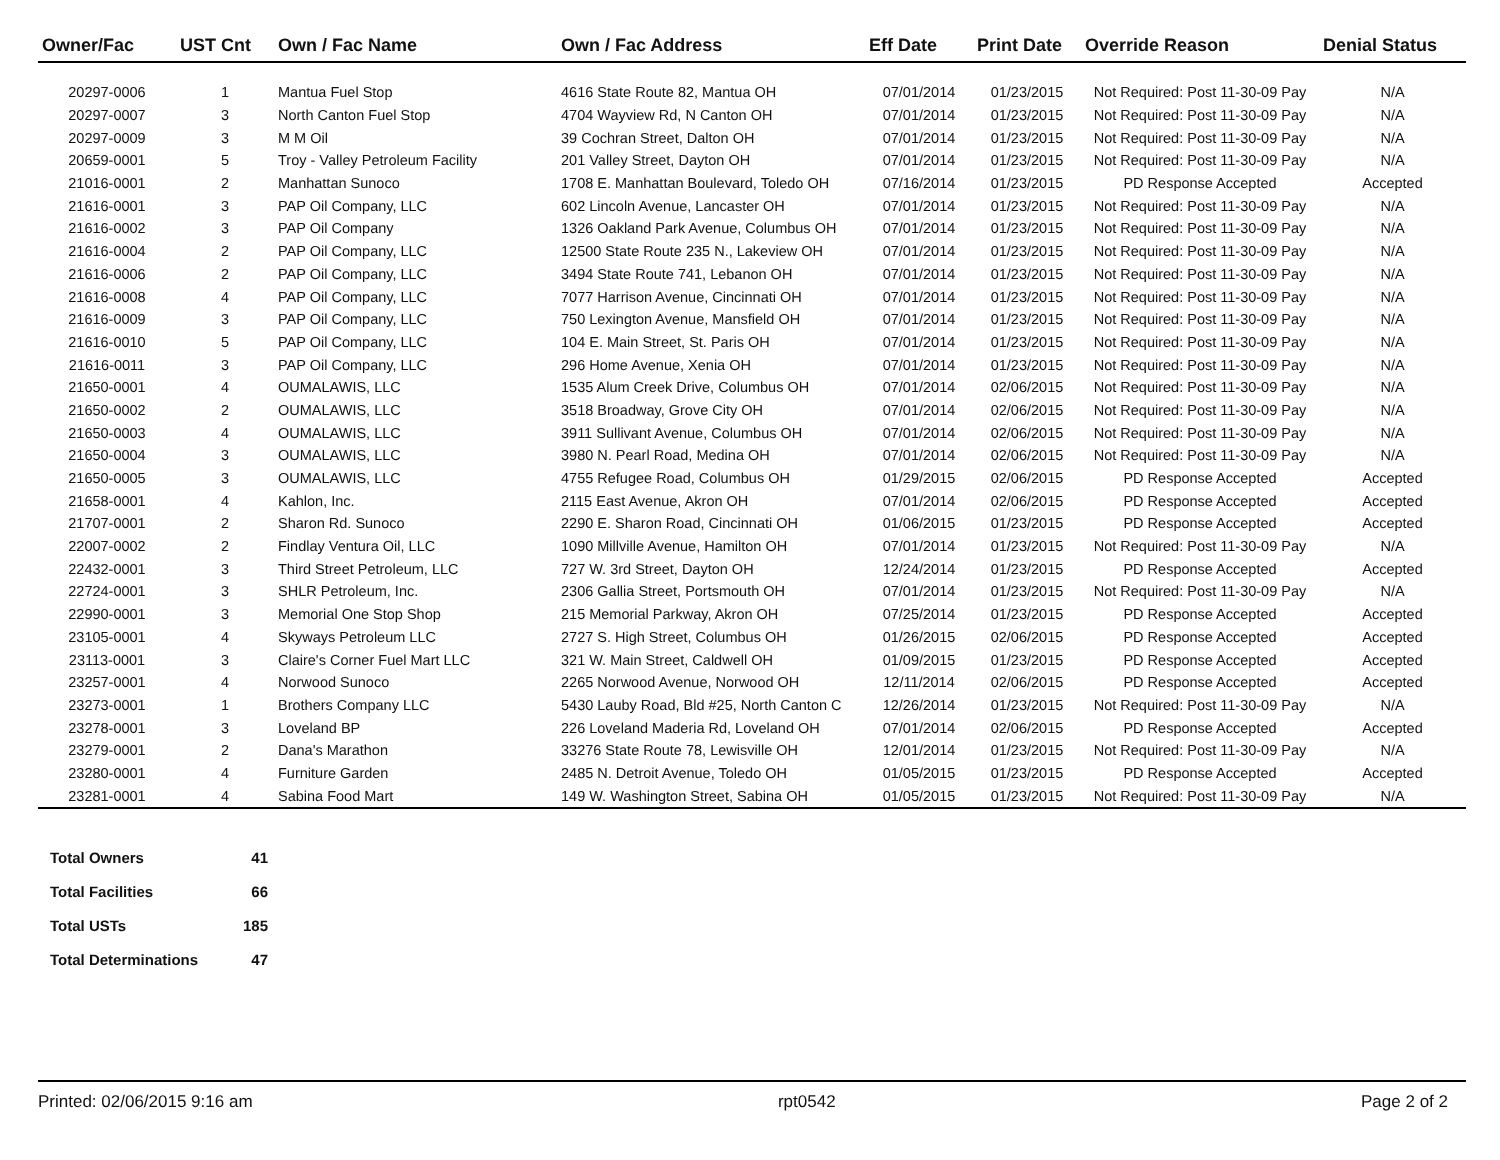| Owner/Fac | UST Cnt | Own / Fac Name | Own / Fac Address | Eff Date | Print Date | Override Reason | Denial Status |
| --- | --- | --- | --- | --- | --- | --- | --- |
| 20297-0006 | 1 | Mantua Fuel Stop | 4616 State Route 82, Mantua OH | 07/01/2014 | 01/23/2015 | Not Required: Post 11-30-09 Pay | N/A |
| 20297-0007 | 3 | North Canton Fuel Stop | 4704 Wayview Rd, N Canton OH | 07/01/2014 | 01/23/2015 | Not Required: Post 11-30-09 Pay | N/A |
| 20297-0009 | 3 | M M Oil | 39 Cochran Street, Dalton OH | 07/01/2014 | 01/23/2015 | Not Required: Post 11-30-09 Pay | N/A |
| 20659-0001 | 5 | Troy - Valley Petroleum Facility | 201 Valley Street, Dayton OH | 07/01/2014 | 01/23/2015 | Not Required: Post 11-30-09 Pay | N/A |
| 21016-0001 | 2 | Manhattan Sunoco | 1708 E. Manhattan Boulevard, Toledo OH | 07/16/2014 | 01/23/2015 | PD Response Accepted | Accepted |
| 21616-0001 | 3 | PAP Oil Company, LLC | 602 Lincoln Avenue, Lancaster OH | 07/01/2014 | 01/23/2015 | Not Required: Post 11-30-09 Pay | N/A |
| 21616-0002 | 3 | PAP Oil Company | 1326 Oakland Park Avenue, Columbus OH | 07/01/2014 | 01/23/2015 | Not Required: Post 11-30-09 Pay | N/A |
| 21616-0004 | 2 | PAP Oil Company, LLC | 12500 State Route 235 N., Lakeview OH | 07/01/2014 | 01/23/2015 | Not Required: Post 11-30-09 Pay | N/A |
| 21616-0006 | 2 | PAP Oil Company, LLC | 3494 State Route 741, Lebanon OH | 07/01/2014 | 01/23/2015 | Not Required: Post 11-30-09 Pay | N/A |
| 21616-0008 | 4 | PAP Oil Company, LLC | 7077 Harrison Avenue, Cincinnati OH | 07/01/2014 | 01/23/2015 | Not Required: Post 11-30-09 Pay | N/A |
| 21616-0009 | 3 | PAP Oil Company, LLC | 750 Lexington Avenue, Mansfield OH | 07/01/2014 | 01/23/2015 | Not Required: Post 11-30-09 Pay | N/A |
| 21616-0010 | 5 | PAP Oil Company, LLC | 104 E. Main Street, St. Paris OH | 07/01/2014 | 01/23/2015 | Not Required: Post 11-30-09 Pay | N/A |
| 21616-0011 | 3 | PAP Oil Company, LLC | 296 Home Avenue, Xenia OH | 07/01/2014 | 01/23/2015 | Not Required: Post 11-30-09 Pay | N/A |
| 21650-0001 | 4 | OUMALAWIS, LLC | 1535 Alum Creek Drive, Columbus OH | 07/01/2014 | 02/06/2015 | Not Required: Post 11-30-09 Pay | N/A |
| 21650-0002 | 2 | OUMALAWIS, LLC | 3518 Broadway, Grove City OH | 07/01/2014 | 02/06/2015 | Not Required: Post 11-30-09 Pay | N/A |
| 21650-0003 | 4 | OUMALAWIS, LLC | 3911 Sullivant Avenue, Columbus OH | 07/01/2014 | 02/06/2015 | Not Required: Post 11-30-09 Pay | N/A |
| 21650-0004 | 3 | OUMALAWIS, LLC | 3980 N. Pearl Road, Medina OH | 07/01/2014 | 02/06/2015 | Not Required: Post 11-30-09 Pay | N/A |
| 21650-0005 | 3 | OUMALAWIS, LLC | 4755 Refugee Road, Columbus OH | 01/29/2015 | 02/06/2015 | PD Response Accepted | Accepted |
| 21658-0001 | 4 | Kahlon, Inc. | 2115 East Avenue, Akron OH | 07/01/2014 | 02/06/2015 | PD Response Accepted | Accepted |
| 21707-0001 | 2 | Sharon Rd. Sunoco | 2290 E. Sharon Road, Cincinnati OH | 01/06/2015 | 01/23/2015 | PD Response Accepted | Accepted |
| 22007-0002 | 2 | Findlay Ventura Oil, LLC | 1090 Millville Avenue, Hamilton OH | 07/01/2014 | 01/23/2015 | Not Required: Post 11-30-09 Pay | N/A |
| 22432-0001 | 3 | Third Street Petroleum, LLC | 727 W. 3rd Street, Dayton OH | 12/24/2014 | 01/23/2015 | PD Response Accepted | Accepted |
| 22724-0001 | 3 | SHLR Petroleum, Inc. | 2306 Gallia Street, Portsmouth OH | 07/01/2014 | 01/23/2015 | Not Required: Post 11-30-09 Pay | N/A |
| 22990-0001 | 3 | Memorial One Stop Shop | 215 Memorial Parkway, Akron OH | 07/25/2014 | 01/23/2015 | PD Response Accepted | Accepted |
| 23105-0001 | 4 | Skyways Petroleum LLC | 2727 S. High Street, Columbus OH | 01/26/2015 | 02/06/2015 | PD Response Accepted | Accepted |
| 23113-0001 | 3 | Claire's Corner Fuel Mart LLC | 321 W. Main Street, Caldwell OH | 01/09/2015 | 01/23/2015 | PD Response Accepted | Accepted |
| 23257-0001 | 4 | Norwood Sunoco | 2265 Norwood Avenue, Norwood OH | 12/11/2014 | 02/06/2015 | PD Response Accepted | Accepted |
| 23273-0001 | 1 | Brothers Company LLC | 5430 Lauby Road, Bld #25, North Canton C | 12/26/2014 | 01/23/2015 | Not Required: Post 11-30-09 Pay | N/A |
| 23278-0001 | 3 | Loveland BP | 226 Loveland Maderia Rd, Loveland OH | 07/01/2014 | 02/06/2015 | PD Response Accepted | Accepted |
| 23279-0001 | 2 | Dana's Marathon | 33276 State Route 78, Lewisville OH | 12/01/2014 | 01/23/2015 | Not Required: Post 11-30-09 Pay | N/A |
| 23280-0001 | 4 | Furniture Garden | 2485 N. Detroit Avenue, Toledo OH | 01/05/2015 | 01/23/2015 | PD Response Accepted | Accepted |
| 23281-0001 | 4 | Sabina Food Mart | 149 W. Washington Street, Sabina OH | 01/05/2015 | 01/23/2015 | Not Required: Post 11-30-09 Pay | N/A |
| Total Owners | 41 |
| Total Facilities | 66 |
| Total USTs | 185 |
| Total Determinations | 47 |
Printed: 02/06/2015 9:16 am rpt0542 Page 2 of 2